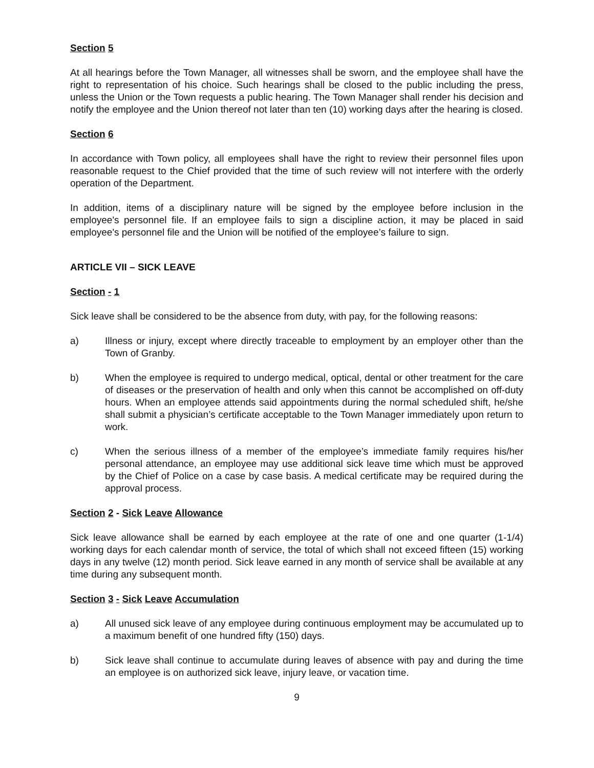Section 5
At all hearings before the Town Manager, all witnesses shall be sworn, and the employee shall have the right to representation of his choice. Such hearings shall be closed to the public including the press, unless the Union or the Town requests a public hearing. The Town Manager shall render his decision and notify the employee and the Union thereof not later than ten (10) working days after the hearing is closed.
Section 6
In accordance with Town policy, all employees shall have the right to review their personnel files upon reasonable request to the Chief provided that the time of such review will not interfere with the orderly operation of the Department.
In addition, items of a disciplinary nature will be signed by the employee before inclusion in the employee's personnel file. If an employee fails to sign a discipline action, it may be placed in said employee's personnel file and the Union will be notified of the employee’s failure to sign.
ARTICLE VII – SICK LEAVE
Section - 1
Sick leave shall be considered to be the absence from duty, with pay, for the following reasons:
a) Illness or injury, except where directly traceable to employment by an employer other than the Town of Granby.
b) When the employee is required to undergo medical, optical, dental or other treatment for the care of diseases or the preservation of health and only when this cannot be accomplished on off-duty hours. When an employee attends said appointments during the normal scheduled shift, he/she shall submit a physician’s certificate acceptable to the Town Manager immediately upon return to work.
c) When the serious illness of a member of the employee’s immediate family requires his/her personal attendance, an employee may use additional sick leave time which must be approved by the Chief of Police on a case by case basis. A medical certificate may be required during the approval process.
Section 2 - Sick Leave Allowance
Sick leave allowance shall be earned by each employee at the rate of one and one quarter (1-1/4) working days for each calendar month of service, the total of which shall not exceed fifteen (15) working days in any twelve (12) month period. Sick leave earned in any month of service shall be available at any time during any subsequent month.
Section 3 - Sick Leave Accumulation
a) All unused sick leave of any employee during continuous employment may be accumulated up to a maximum benefit of one hundred fifty (150) days.
b) Sick leave shall continue to accumulate during leaves of absence with pay and during the time an employee is on authorized sick leave, injury leave, or vacation time.
9